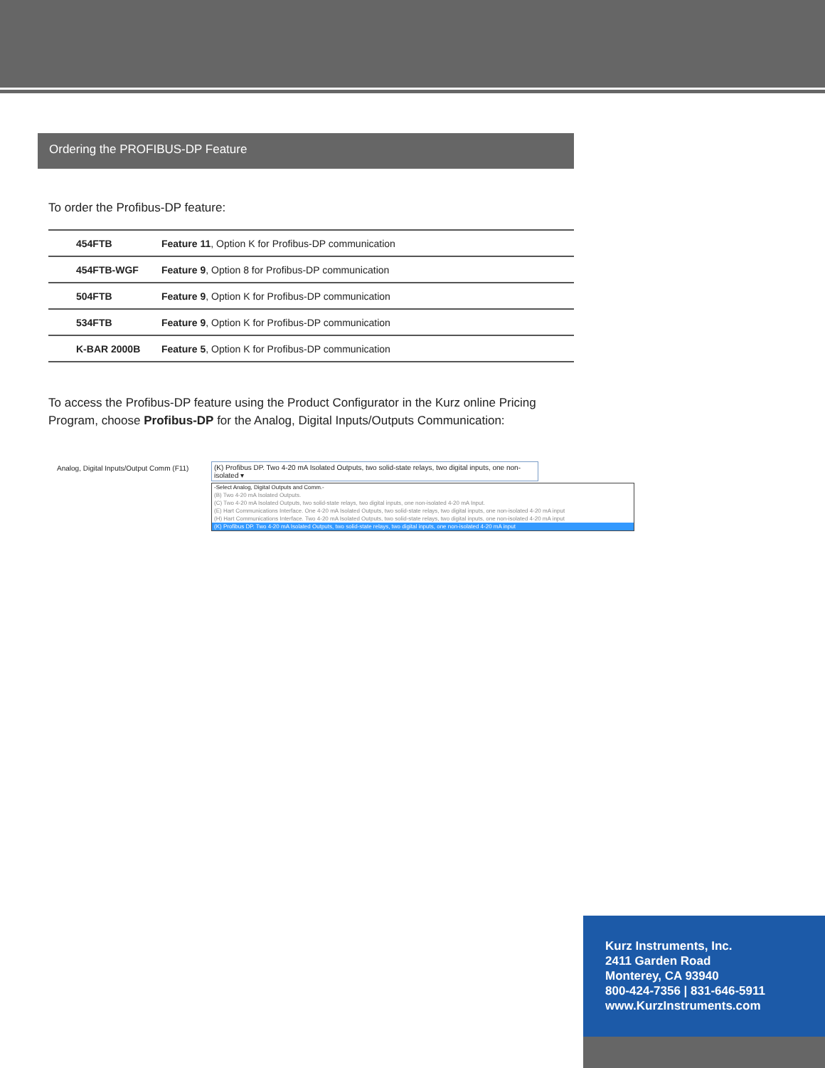Ordering the PROFIBUS-DP Feature
To order the Profibus-DP feature:
| 454FTB | Feature 11 , Option K for Profibus-DP communication |
| 454FTB-WGF | Feature 9 , Option 8 for Profibus-DP communication |
| 504FTB | Feature 9 , Option K for Profibus-DP communication |
| 534FTB | Feature 9 , Option K for Profibus-DP communication |
| K-BAR 2000B | Feature 5 , Option K for Profibus-DP communication |
To access the Profibus-DP feature using the Product Configurator in the Kurz online Pricing Program, choose Profibus-DP for the Analog, Digital Inputs/Outputs Communication:
Analog, Digital Inputs/Output Comm (F11)
(K) Profibus DP. Two 4-20 mA Isolated Outputs, two solid-state relays, two digital inputs, one non-isolated ▾
-Select Analog, Digital Outputs and Comm.-
(B) Two 4-20 mA Isolated Outputs.
(C) Two 4-20 mA Isolated Outputs, two solid-state relays, two digital inputs, one non-isolated 4-20 mA Input.
(E) Hart Communications Interface. One 4-20 mA Isolated Outputs, two solid-state relays, two digital inputs, one non-isolated 4-20 mA input
(H) Hart Communications Interface. Two 4-20 mA Isolated Outputs, two solid-state relays, two digital inputs, one non-isolated 4-20 mA input
(K) Profibus DP. Two 4-20 mA Isolated Outputs, two solid-state relays, two digital inputs, one non-isolated 4-20 mA input
Kurz Instruments, Inc.
2411 Garden Road
Monterey, CA 93940
800-424-7356 | 831-646-5911
www.KurzInstruments.com